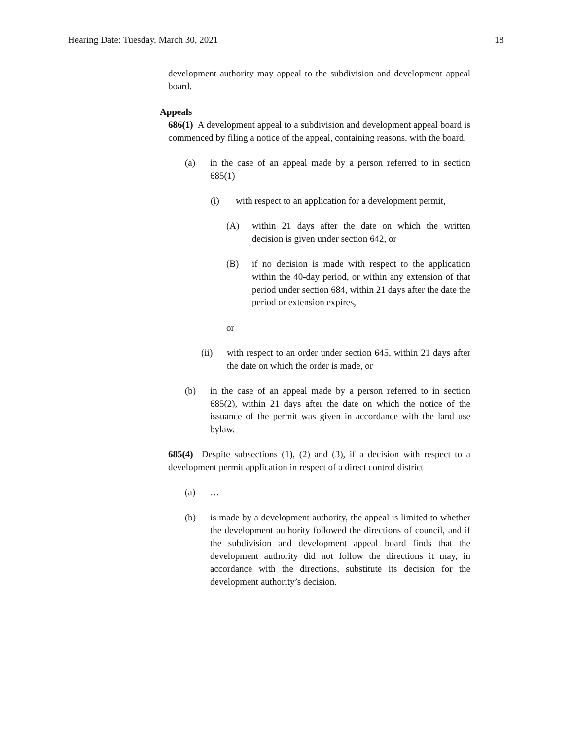Hearing Date: Tuesday, March 30, 2021 18
development authority may appeal to the subdivision and development appeal board.
Appeals
686(1) A development appeal to a subdivision and development appeal board is commenced by filing a notice of the appeal, containing reasons, with the board,
(a) in the case of an appeal made by a person referred to in section 685(1)
(i) with respect to an application for a development permit,
(A) within 21 days after the date on which the written decision is given under section 642, or
(B) if no decision is made with respect to the application within the 40-day period, or within any extension of that period under section 684, within 21 days after the date the period or extension expires,
or
(ii) with respect to an order under section 645, within 21 days after the date on which the order is made, or
(b) in the case of an appeal made by a person referred to in section 685(2), within 21 days after the date on which the notice of the issuance of the permit was given in accordance with the land use bylaw.
685(4) Despite subsections (1), (2) and (3), if a decision with respect to a development permit application in respect of a direct control district
(a) …
(b) is made by a development authority, the appeal is limited to whether the development authority followed the directions of council, and if the subdivision and development appeal board finds that the development authority did not follow the directions it may, in accordance with the directions, substitute its decision for the development authority’s decision.